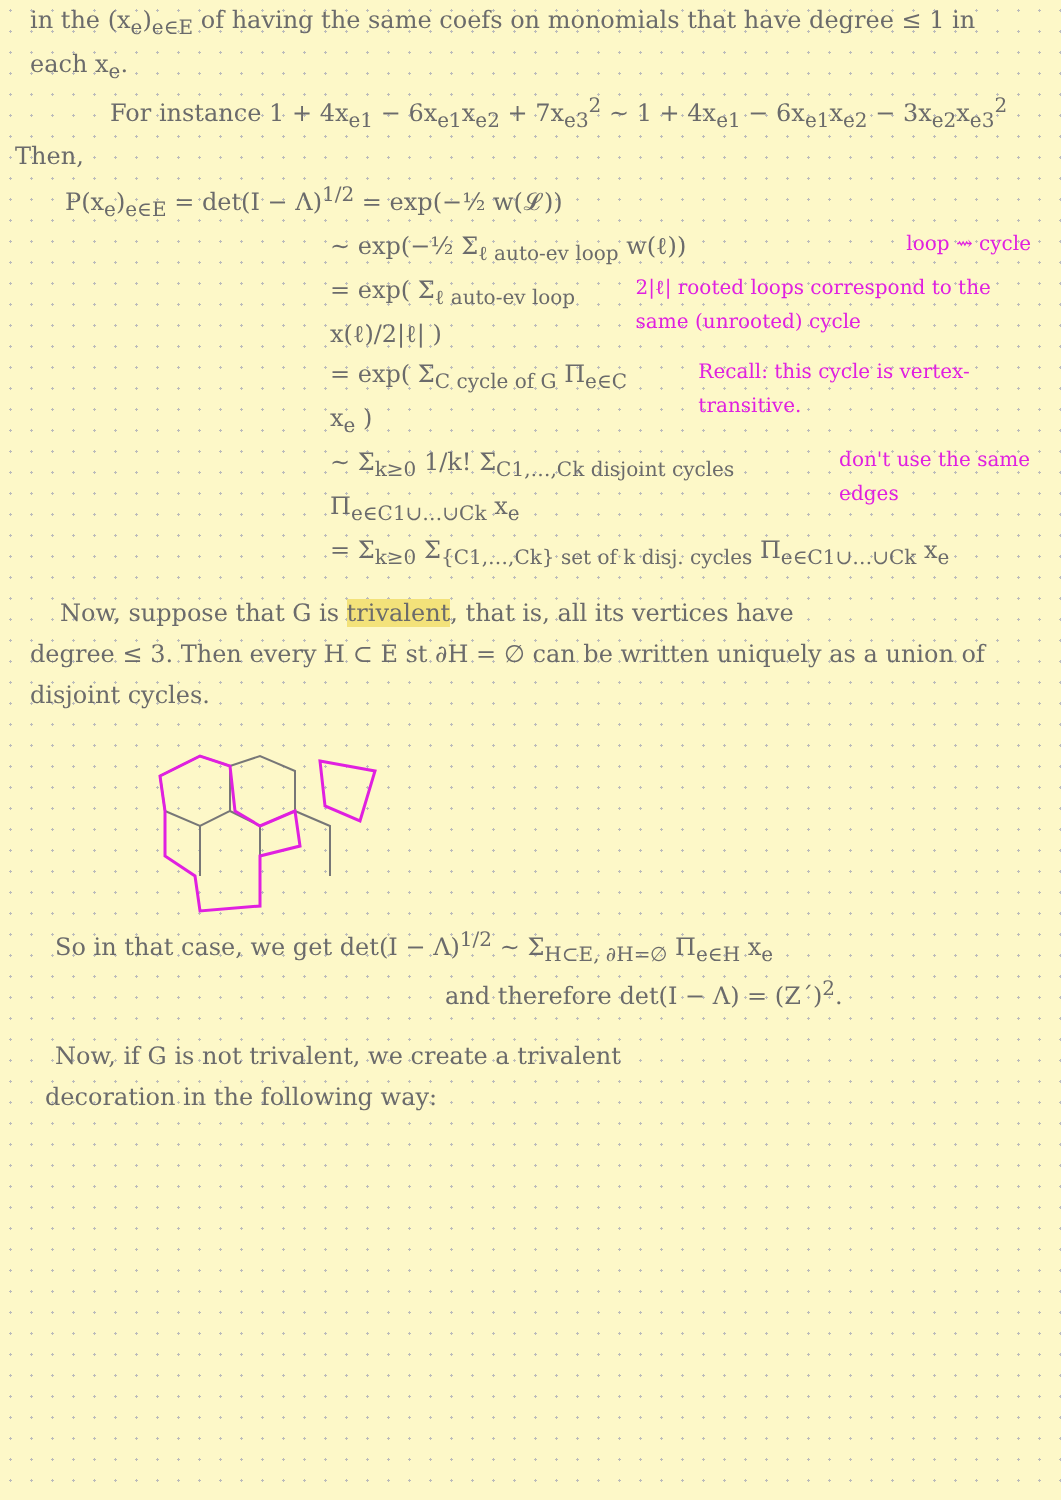in the (x<sub>e</sub>)<sub>e∈E</sub> of having the same coefs on monomials that have degree ≤ 1 in each x<sub>e</sub>.
For instance 1 + 4x<sub>e1</sub> − 6x<sub>e1</sub>x<sub>e2</sub> + 7x<sub>e3</sub><sup>2</sup> ~ 1 + 4x<sub>e1</sub> − 6x<sub>e1</sub>x<sub>e2</sub> − 3x<sub>e2</sub>x<sub>e3</sub><sup>2</sup>
Then,
P(x<sub>e</sub>)<sub>e∈E</sub> = det(I − Λ)<sup>1/2</sup> = exp(−½ w(𝓛))
~ exp(−½ Σ<sub>ℓ auto-ev loop</sub> w(ℓ))
loop ⇝ cycle
= exp( Σ<sub>ℓ auto-ev loop</sub> x(ℓ)/2|ℓ| )
2|ℓ| rooted loops correspond to the same (unrooted) cycle
= exp( Σ<sub>C cycle of G</sub> Π<sub>e∈C</sub> x<sub>e</sub> )
Recall: this cycle is vertex-transitive.
~ Σ<sub>k≥0</sub> 1/k! Σ<sub>C1,…,Ck disjoint cycles</sub> Π<sub>e∈C1∪…∪Ck</sub> x<sub>e</sub>
don't use the same edges
= Σ<sub>k≥0</sub> Σ<sub>{C1,…,Ck} set of k disj. cycles</sub> Π<sub>e∈C1∪…∪Ck</sub> x<sub>e</sub>
Now, suppose that G is trivalent, that is, all its vertices have
degree ≤ 3. Then every H ⊂ E st ∂H = ∅ can be written uniquely as a union of disjoint cycles.
So in that case, we get det(I − Λ)<sup>1/2</sup> ~ Σ<sub>H⊂E, ∂H=∅</sub> Π<sub>e∈H</sub> x<sub>e</sub>
and therefore det(I − Λ) = (Z´)<sup>2</sup>.
Now, if G is not trivalent, we create a trivalent
decoration in the following way: